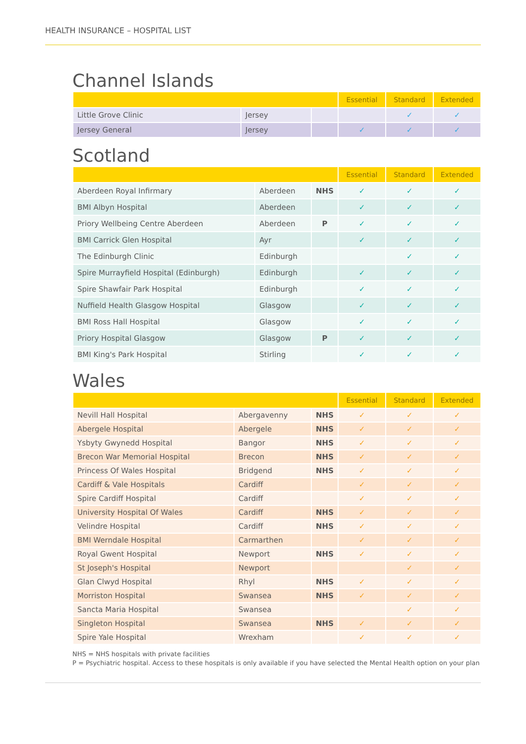HEALTH INSURANCE – HOSPITAL LIST
Channel Islands
| | | | Essential | Standard | Extended |
| --- | --- | --- | --- | --- | --- |
| Little Grove Clinic | Jersey | | | ✓ | ✓ |
| Jersey General | Jersey | | ✓ | ✓ | ✓ |
Scotland
| | | | Essential | Standard | Extended |
| --- | --- | --- | --- | --- | --- |
| Aberdeen Royal Infirmary | Aberdeen | NHS | ✓ | ✓ | ✓ |
| BMI Albyn Hospital | Aberdeen | | ✓ | ✓ | ✓ |
| Priory Wellbeing Centre Aberdeen | Aberdeen | P | ✓ | ✓ | ✓ |
| BMI Carrick Glen Hospital | Ayr | | ✓ | ✓ | ✓ |
| The Edinburgh Clinic | Edinburgh | | | ✓ | ✓ |
| Spire Murrayfield Hospital (Edinburgh) | Edinburgh | | ✓ | ✓ | ✓ |
| Spire Shawfair Park Hospital | Edinburgh | | ✓ | ✓ | ✓ |
| Nuffield Health Glasgow Hospital | Glasgow | | ✓ | ✓ | ✓ |
| BMI Ross Hall Hospital | Glasgow | | ✓ | ✓ | ✓ |
| Priory Hospital Glasgow | Glasgow | P | ✓ | ✓ | ✓ |
| BMI King's Park Hospital | Stirling | | ✓ | ✓ | ✓ |
Wales
| | | | Essential | Standard | Extended |
| --- | --- | --- | --- | --- | --- |
| Nevill Hall Hospital | Abergavenny | NHS | ✓ | ✓ | ✓ |
| Abergele Hospital | Abergele | NHS | ✓ | ✓ | ✓ |
| Ysbyty Gwynedd Hospital | Bangor | NHS | ✓ | ✓ | ✓ |
| Brecon War Memorial Hospital | Brecon | NHS | ✓ | ✓ | ✓ |
| Princess Of Wales Hospital | Bridgend | NHS | ✓ | ✓ | ✓ |
| Cardiff & Vale Hospitals | Cardiff | | ✓ | ✓ | ✓ |
| Spire Cardiff Hospital | Cardiff | | ✓ | ✓ | ✓ |
| University Hospital Of Wales | Cardiff | NHS | ✓ | ✓ | ✓ |
| Velindre Hospital | Cardiff | NHS | ✓ | ✓ | ✓ |
| BMI Werndale Hospital | Carmarthen | | ✓ | ✓ | ✓ |
| Royal Gwent Hospital | Newport | NHS | ✓ | ✓ | ✓ |
| St Joseph's Hospital | Newport | | | ✓ | ✓ |
| Glan Clwyd Hospital | Rhyl | NHS | ✓ | ✓ | ✓ |
| Morriston Hospital | Swansea | NHS | ✓ | ✓ | ✓ |
| Sancta Maria Hospital | Swansea | | | ✓ | ✓ |
| Singleton Hospital | Swansea | NHS | ✓ | ✓ | ✓ |
| Spire Yale Hospital | Wrexham | | ✓ | ✓ | ✓ |
NHS = NHS hospitals with private facilities
P = Psychiatric hospital. Access to these hospitals is only available if you have selected the Mental Health option on your plan